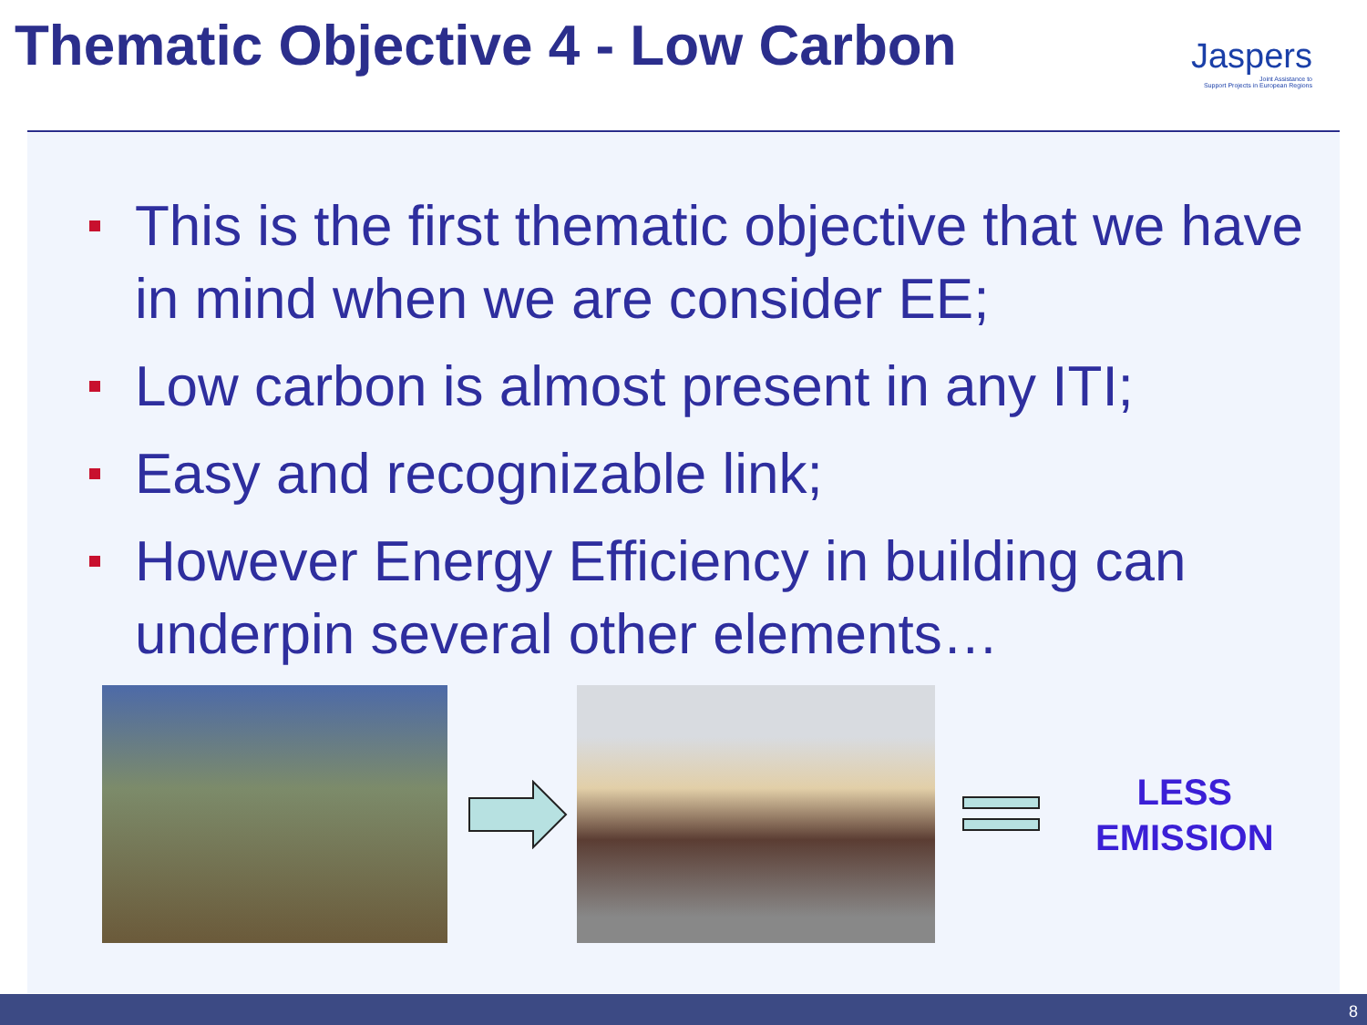Thematic Objective 4 - Low Carbon
Jaspers
Joint Assistance to
Support Projects in European Regions
This is the first thematic objective that we have in mind when we are consider EE;
Low carbon is almost present in any ITI;
Easy and recognizable link;
However Energy Efficiency in building can underpin several other elements…
LESS
EMISSION
8